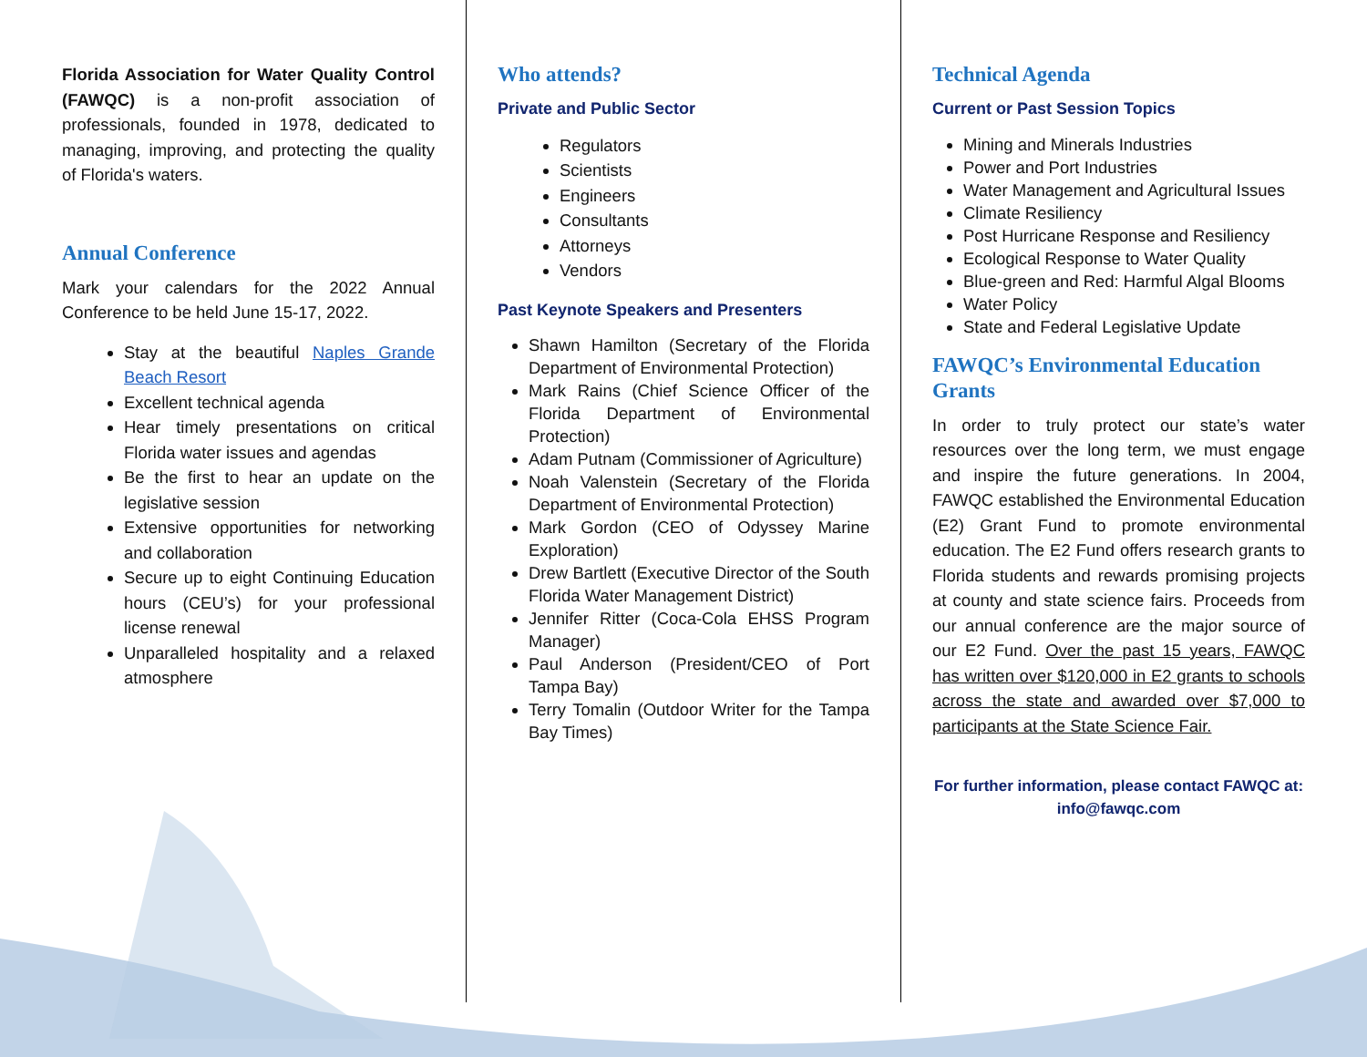Florida Association for Water Quality Control (FAWQC) is a non-profit association of professionals, founded in 1978, dedicated to managing, improving, and protecting the quality of Florida's waters.
Annual Conference
Mark your calendars for the 2022 Annual Conference to be held June 15-17, 2022.
Stay at the beautiful Naples Grande Beach Resort
Excellent technical agenda
Hear timely presentations on critical Florida water issues and agendas
Be the first to hear an update on the legislative session
Extensive opportunities for networking and collaboration
Secure up to eight Continuing Education hours (CEU’s) for your professional license renewal
Unparalleled hospitality and a relaxed atmosphere
Who attends?
Private and Public Sector
Regulators
Scientists
Engineers
Consultants
Attorneys
Vendors
Past Keynote Speakers and Presenters
Shawn Hamilton (Secretary of the Florida Department of Environmental Protection)
Mark Rains (Chief Science Officer of the Florida Department of Environmental Protection)
Adam Putnam (Commissioner of Agriculture)
Noah Valenstein (Secretary of the Florida Department of Environmental Protection)
Mark Gordon (CEO of Odyssey Marine Exploration)
Drew Bartlett (Executive Director of the South Florida Water Management District)
Jennifer Ritter (Coca-Cola EHSS Program Manager)
Paul Anderson (President/CEO of Port Tampa Bay)
Terry Tomalin (Outdoor Writer for the Tampa Bay Times)
Technical Agenda
Current or Past Session Topics
Mining and Minerals Industries
Power and Port Industries
Water Management and Agricultural Issues
Climate Resiliency
Post Hurricane Response and Resiliency
Ecological Response to Water Quality
Blue-green and Red: Harmful Algal Blooms
Water Policy
State and Federal Legislative Update
FAWQC’s Environmental Education Grants
In order to truly protect our state’s water resources over the long term, we must engage and inspire the future generations. In 2004, FAWQC established the Environmental Education (E2) Grant Fund to promote environmental education. The E2 Fund offers research grants to Florida students and rewards promising projects at county and state science fairs. Proceeds from our annual conference are the major source of our E2 Fund. Over the past 15 years, FAWQC has written over $120,000 in E2 grants to schools across the state and awarded over $7,000 to participants at the State Science Fair.
For further information, please contact FAWQC at:
info@fawqc.com